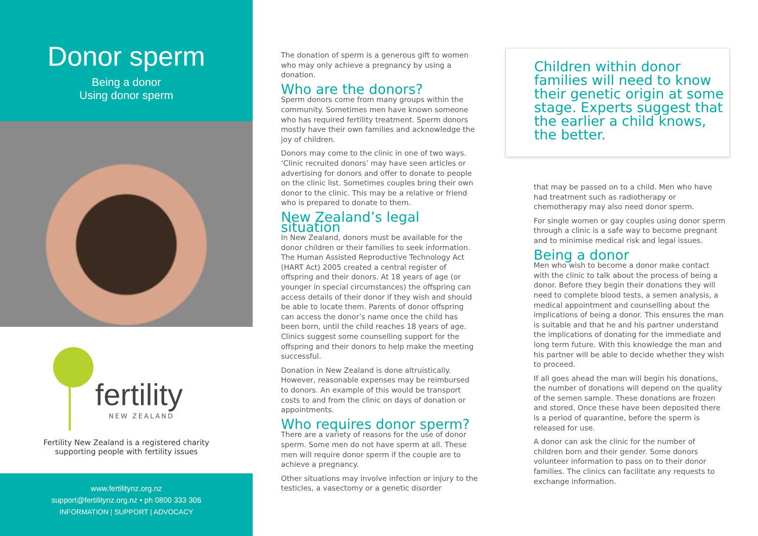Donor sperm
Being a donor
Using donor sperm
fertility
NEW ZEALAND
Fertility New Zealand is a registered charity
supporting people with fertility issues
www.fertilitynz.org.nz
support@fertilitynz.org.nz • ph 0800 333 306
INFORMATION | SUPPORT | ADVOCACY
The donation of sperm is a generous gift to women who may only achieve a pregnancy by using a donation.
Who are the donors?
Sperm donors come from many groups within the community. Sometimes men have known someone who has required fertility treatment. Sperm donors mostly have their own families and acknowledge the joy of children.
Donors may come to the clinic in one of two ways. ‘Clinic recruited donors’ may have seen articles or advertising for donors and offer to donate to people on the clinic list. Sometimes couples bring their own donor to the clinic. This may be a relative or friend who is prepared to donate to them.
New Zealand’s legal situation
In New Zealand, donors must be available for the donor children or their families to seek information. The Human Assisted Reproductive Technology Act (HART Act) 2005 created a central register of offspring and their donors. At 18 years of age (or younger in special circumstances) the offspring can access details of their donor if they wish and should be able to locate them. Parents of donor offspring can access the donor’s name once the child has been born, until the child reaches 18 years of age. Clinics suggest some counselling support for the offspring and their donors to help make the meeting successful.
Donation in New Zealand is done altruistically. However, reasonable expenses may be reimbursed to donors. An example of this would be transport costs to and from the clinic on days of donation or appointments.
Who requires donor sperm?
There are a variety of reasons for the use of donor sperm. Some men do not have sperm at all. These men will require donor sperm if the couple are to achieve a pregnancy.
Other situations may involve infection or injury to the testicles, a vasectomy or a genetic disorder
Children within donor families will need to know their genetic origin at some stage. Experts suggest that the earlier a child knows, the better.
that may be passed on to a child. Men who have had treatment such as radiotherapy or chemotherapy may also need donor sperm.
For single women or gay couples using donor sperm through a clinic is a safe way to become pregnant and to minimise medical risk and legal issues.
Being a donor
Men who wish to become a donor make contact with the clinic to talk about the process of being a donor. Before they begin their donations they will need to complete blood tests, a semen analysis, a medical appointment and counselling about the implications of being a donor. This ensures the man is suitable and that he and his partner understand the implications of donating for the immediate and long term future. With this knowledge the man and his partner will be able to decide whether they wish to proceed.
If all goes ahead the man will begin his donations, the number of donations will depend on the quality of the semen sample. These donations are frozen and stored. Once these have been deposited there is a period of quarantine, before the sperm is released for use.
A donor can ask the clinic for the number of children born and their gender. Some donors volunteer information to pass on to their donor families. The clinics can facilitate any requests to exchange information.